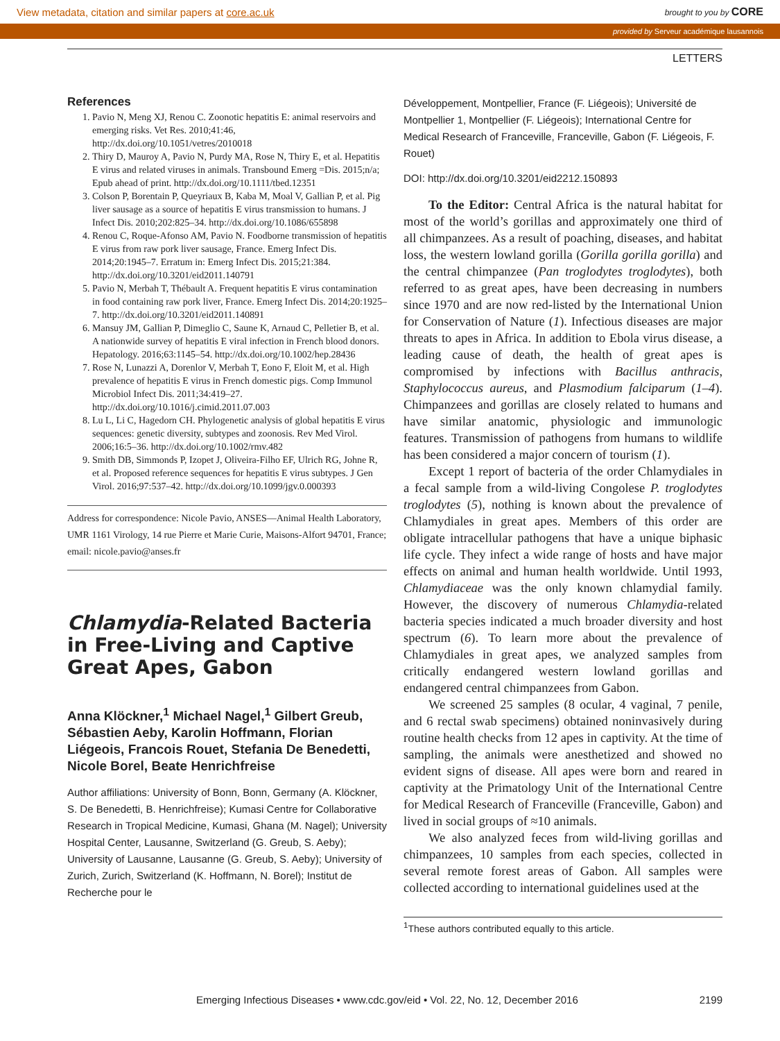View metadata, citation and similar papers at core.ac.uk brought to you by CORE
provided by Serveur académique lausannois
LETTERS
References
1. Pavio N, Meng XJ, Renou C. Zoonotic hepatitis E: animal reservoirs and emerging risks. Vet Res. 2010;41:46, http://dx.doi.org/10.1051/vetres/2010018
2. Thiry D, Mauroy A, Pavio N, Purdy MA, Rose N, Thiry E, et al. Hepatitis E virus and related viruses in animals. Transbound Emerg =Dis. 2015;n/a; Epub ahead of print. http://dx.doi.org/10.1111/tbed.12351
3. Colson P, Borentain P, Queyriaux B, Kaba M, Moal V, Gallian P, et al. Pig liver sausage as a source of hepatitis E virus transmission to humans. J Infect Dis. 2010;202:825–34. http://dx.doi.org/10.1086/655898
4. Renou C, Roque-Afonso AM, Pavio N. Foodborne transmission of hepatitis E virus from raw pork liver sausage, France. Emerg Infect Dis. 2014;20:1945–7. Erratum in: Emerg Infect Dis. 2015;21:384. http://dx.doi.org/10.3201/eid2011.140791
5. Pavio N, Merbah T, Thébault A. Frequent hepatitis E virus contamination in food containing raw pork liver, France. Emerg Infect Dis. 2014;20:1925–7. http://dx.doi.org/10.3201/eid2011.140891
6. Mansuy JM, Gallian P, Dimeglio C, Saune K, Arnaud C, Pelletier B, et al. A nationwide survey of hepatitis E viral infection in French blood donors. Hepatology. 2016;63:1145–54. http://dx.doi.org/10.1002/hep.28436
7. Rose N, Lunazzi A, Dorenlor V, Merbah T, Eono F, Eloit M, et al. High prevalence of hepatitis E virus in French domestic pigs. Comp Immunol Microbiol Infect Dis. 2011;34:419–27. http://dx.doi.org/10.1016/j.cimid.2011.07.003
8. Lu L, Li C, Hagedorn CH. Phylogenetic analysis of global hepatitis E virus sequences: genetic diversity, subtypes and zoonosis. Rev Med Virol. 2006;16:5–36. http://dx.doi.org/10.1002/rmv.482
9. Smith DB, Simmonds P, Izopet J, Oliveira-Filho EF, Ulrich RG, Johne R, et al. Proposed reference sequences for hepatitis E virus subtypes. J Gen Virol. 2016;97:537–42. http://dx.doi.org/10.1099/jgv.0.000393
Address for correspondence: Nicole Pavio, ANSES—Animal Health Laboratory, UMR 1161 Virology, 14 rue Pierre et Marie Curie, Maisons-Alfort 94701, France; email: nicole.pavio@anses.fr
Chlamydia-Related Bacteria in Free-Living and Captive Great Apes, Gabon
Anna Klöckner,<sup>1</sup> Michael Nagel,<sup>1</sup> Gilbert Greub, Sébastien Aeby, Karolin Hoffmann, Florian Liégeois, Francois Rouet, Stefania De Benedetti, Nicole Borel, Beate Henrichfreise
Author affiliations: University of Bonn, Bonn, Germany (A. Klöckner, S. De Benedetti, B. Henrichfreise); Kumasi Centre for Collaborative Research in Tropical Medicine, Kumasi, Ghana (M. Nagel); University Hospital Center, Lausanne, Switzerland (G. Greub, S. Aeby); University of Lausanne, Lausanne (G. Greub, S. Aeby); University of Zurich, Zurich, Switzerland (K. Hoffmann, N. Borel); Institut de Recherche pour le
Développement, Montpellier, France (F. Liégeois); Université de Montpellier 1, Montpellier (F. Liégeois); International Centre for Medical Research of Franceville, Franceville, Gabon (F. Liégeois, F. Rouet)
DOI: http://dx.doi.org/10.3201/eid2212.150893
To the Editor: Central Africa is the natural habitat for most of the world’s gorillas and approximately one third of all chimpanzees. As a result of poaching, diseases, and habitat loss, the western lowland gorilla (Gorilla gorilla gorilla) and the central chimpanzee (Pan troglodytes troglodytes), both referred to as great apes, have been decreasing in numbers since 1970 and are now red-listed by the International Union for Conservation of Nature (1). Infectious diseases are major threats to apes in Africa. In addition to Ebola virus disease, a leading cause of death, the health of great apes is compromised by infections with Bacillus anthracis, Staphylococcus aureus, and Plasmodium falciparum (1–4). Chimpanzees and gorillas are closely related to humans and have similar anatomic, physiologic and immunologic features. Transmission of pathogens from humans to wildlife has been considered a major concern of tourism (1).
Except 1 report of bacteria of the order Chlamydiales in a fecal sample from a wild-living Congolese P. troglodytes troglodytes (5), nothing is known about the prevalence of Chlamydiales in great apes. Members of this order are obligate intracellular pathogens that have a unique biphasic life cycle. They infect a wide range of hosts and have major effects on animal and human health worldwide. Until 1993, Chlamydiaceae was the only known chlamydial family. However, the discovery of numerous Chlamydia-related bacteria species indicated a much broader diversity and host spectrum (6). To learn more about the prevalence of Chlamydiales in great apes, we analyzed samples from critically endangered western lowland gorillas and endangered central chimpanzees from Gabon.
We screened 25 samples (8 ocular, 4 vaginal, 7 penile, and 6 rectal swab specimens) obtained noninvasively during routine health checks from 12 apes in captivity. At the time of sampling, the animals were anesthetized and showed no evident signs of disease. All apes were born and reared in captivity at the Primatology Unit of the International Centre for Medical Research of Franceville (Franceville, Gabon) and lived in social groups of ≈10 animals.
We also analyzed feces from wild-living gorillas and chimpanzees, 10 samples from each species, collected in several remote forest areas of Gabon. All samples were collected according to international guidelines used at the
<sup>1</sup> These authors contributed equally to this article.
Emerging Infectious Diseases • www.cdc.gov/eid • Vol. 22, No. 12, December 2016 2199